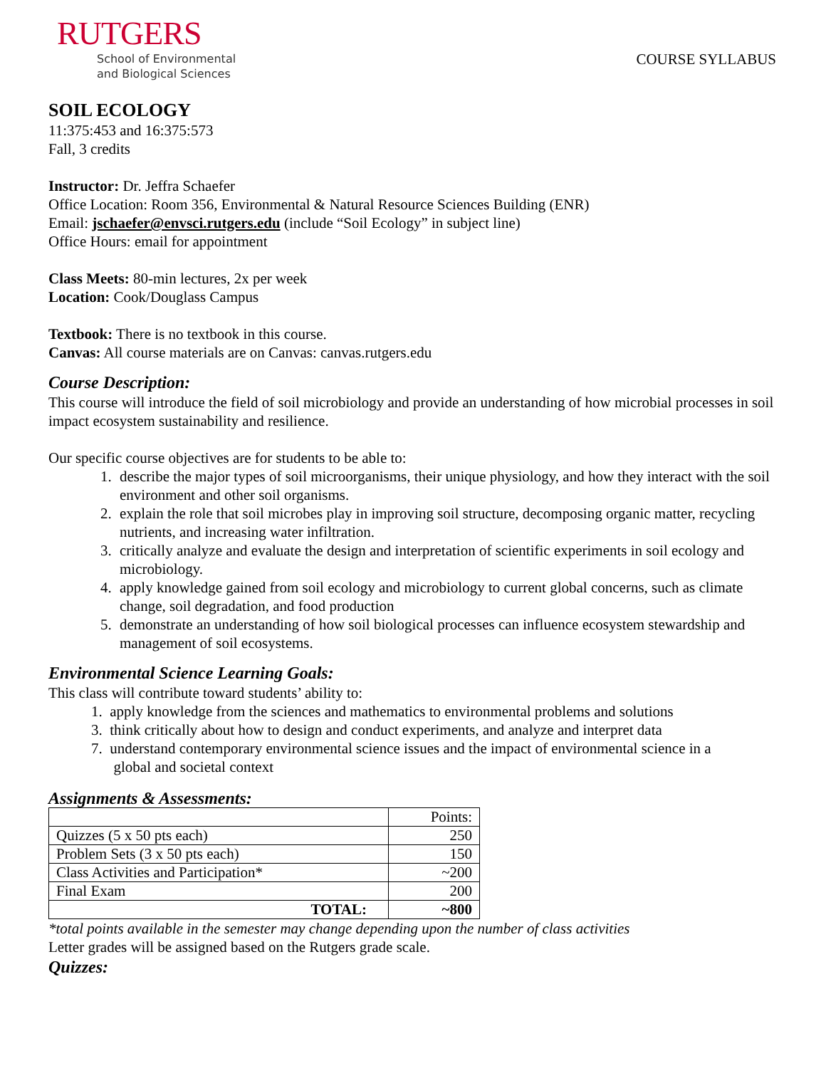RUTGERS
School of Environmental
and Biological Sciences
COURSE SYLLABUS
SOIL ECOLOGY
11:375:453 and 16:375:573
Fall, 3 credits
Instructor: Dr. Jeffra Schaefer
Office Location: Room 356, Environmental & Natural Resource Sciences Building (ENR)
Email: jschaefer@envsci.rutgers.edu (include “Soil Ecology” in subject line)
Office Hours: email for appointment
Class Meets: 80-min lectures, 2x per week
Location: Cook/Douglass Campus
Textbook: There is no textbook in this course.
Canvas: All course materials are on Canvas: canvas.rutgers.edu
Course Description:
This course will introduce the field of soil microbiology and provide an understanding of how microbial processes in soil impact ecosystem sustainability and resilience.
Our specific course objectives are for students to be able to:
1. describe the major types of soil microorganisms, their unique physiology, and how they interact with the soil environment and other soil organisms.
2. explain the role that soil microbes play in improving soil structure, decomposing organic matter, recycling nutrients, and increasing water infiltration.
3. critically analyze and evaluate the design and interpretation of scientific experiments in soil ecology and microbiology.
4. apply knowledge gained from soil ecology and microbiology to current global concerns, such as climate change, soil degradation, and food production
5. demonstrate an understanding of how soil biological processes can influence ecosystem stewardship and management of soil ecosystems.
Environmental Science Learning Goals:
This class will contribute toward students’ ability to:
1. apply knowledge from the sciences and mathematics to environmental problems and solutions
3. think critically about how to design and conduct experiments, and analyze and interpret data
7. understand contemporary environmental science issues and the impact of environmental science in a
global and societal context
Assignments & Assessments:
| | Points: |
| Quizzes (5 x 50 pts each) | 250 |
| Problem Sets (3 x 50 pts each) | 150 |
| Class Activities and Participation* | ~200 |
| Final Exam | 200 |
| TOTAL: | ~800 |
*total points available in the semester may change depending upon the number of class activities
Letter grades will be assigned based on the Rutgers grade scale.
Quizzes: